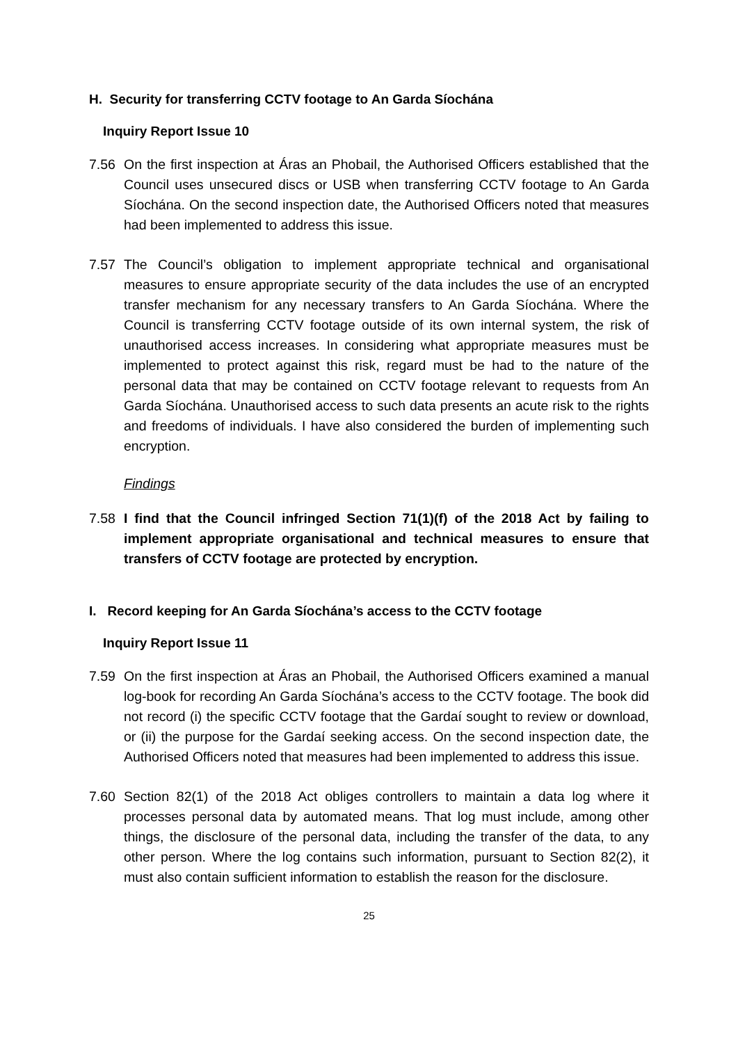H. Security for transferring CCTV footage to An Garda Síochána
Inquiry Report Issue 10
7.56 On the first inspection at Áras an Phobail, the Authorised Officers established that the Council uses unsecured discs or USB when transferring CCTV footage to An Garda Síochána. On the second inspection date, the Authorised Officers noted that measures had been implemented to address this issue.
7.57 The Council’s obligation to implement appropriate technical and organisational measures to ensure appropriate security of the data includes the use of an encrypted transfer mechanism for any necessary transfers to An Garda Síochána. Where the Council is transferring CCTV footage outside of its own internal system, the risk of unauthorised access increases. In considering what appropriate measures must be implemented to protect against this risk, regard must be had to the nature of the personal data that may be contained on CCTV footage relevant to requests from An Garda Síochána. Unauthorised access to such data presents an acute risk to the rights and freedoms of individuals. I have also considered the burden of implementing such encryption.
Findings
7.58 I find that the Council infringed Section 71(1)(f) of the 2018 Act by failing to implement appropriate organisational and technical measures to ensure that transfers of CCTV footage are protected by encryption.
I. Record keeping for An Garda Síochána’s access to the CCTV footage
Inquiry Report Issue 11
7.59 On the first inspection at Áras an Phobail, the Authorised Officers examined a manual log-book for recording An Garda Síochána’s access to the CCTV footage. The book did not record (i) the specific CCTV footage that the Gardaí sought to review or download, or (ii) the purpose for the Gardaí seeking access. On the second inspection date, the Authorised Officers noted that measures had been implemented to address this issue.
7.60 Section 82(1) of the 2018 Act obliges controllers to maintain a data log where it processes personal data by automated means. That log must include, among other things, the disclosure of the personal data, including the transfer of the data, to any other person. Where the log contains such information, pursuant to Section 82(2), it must also contain sufficient information to establish the reason for the disclosure.
25